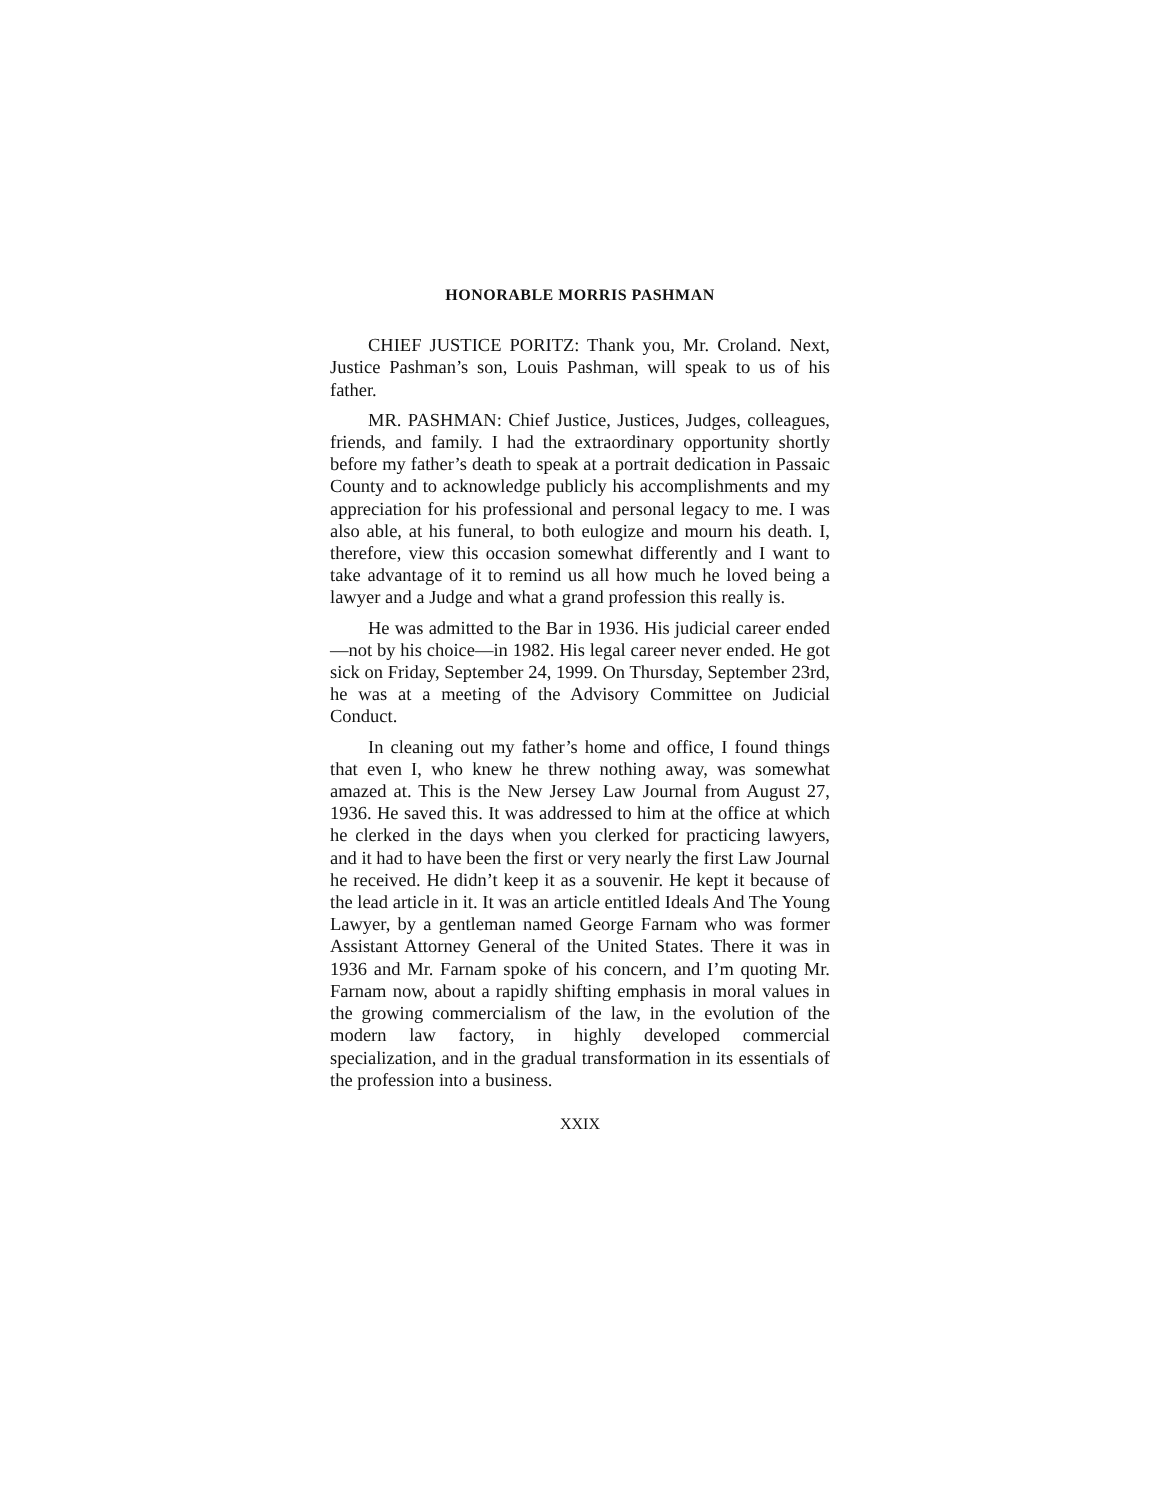HONORABLE MORRIS PASHMAN
CHIEF JUSTICE PORITZ: Thank you, Mr. Croland. Next, Justice Pashman’s son, Louis Pashman, will speak to us of his father.
MR. PASHMAN: Chief Justice, Justices, Judges, colleagues, friends, and family. I had the extraordinary opportunity shortly before my father’s death to speak at a portrait dedication in Passaic County and to acknowledge publicly his accomplishments and my appreciation for his professional and personal legacy to me. I was also able, at his funeral, to both eulogize and mourn his death. I, therefore, view this occasion somewhat differently and I want to take advantage of it to remind us all how much he loved being a lawyer and a Judge and what a grand profession this really is.
He was admitted to the Bar in 1936. His judicial career ended—not by his choice—in 1982. His legal career never ended. He got sick on Friday, September 24, 1999. On Thursday, September 23rd, he was at a meeting of the Advisory Committee on Judicial Conduct.
In cleaning out my father’s home and office, I found things that even I, who knew he threw nothing away, was somewhat amazed at. This is the New Jersey Law Journal from August 27, 1936. He saved this. It was addressed to him at the office at which he clerked in the days when you clerked for practicing lawyers, and it had to have been the first or very nearly the first Law Journal he received. He didn’t keep it as a souvenir. He kept it because of the lead article in it. It was an article entitled Ideals And The Young Lawyer, by a gentleman named George Farnam who was former Assistant Attorney General of the United States. There it was in 1936 and Mr. Farnam spoke of his concern, and I’m quoting Mr. Farnam now, about a rapidly shifting emphasis in moral values in the growing commercialism of the law, in the evolution of the modern law factory, in highly developed commercial specialization, and in the gradual transformation in its essentials of the profession into a business.
XXIX